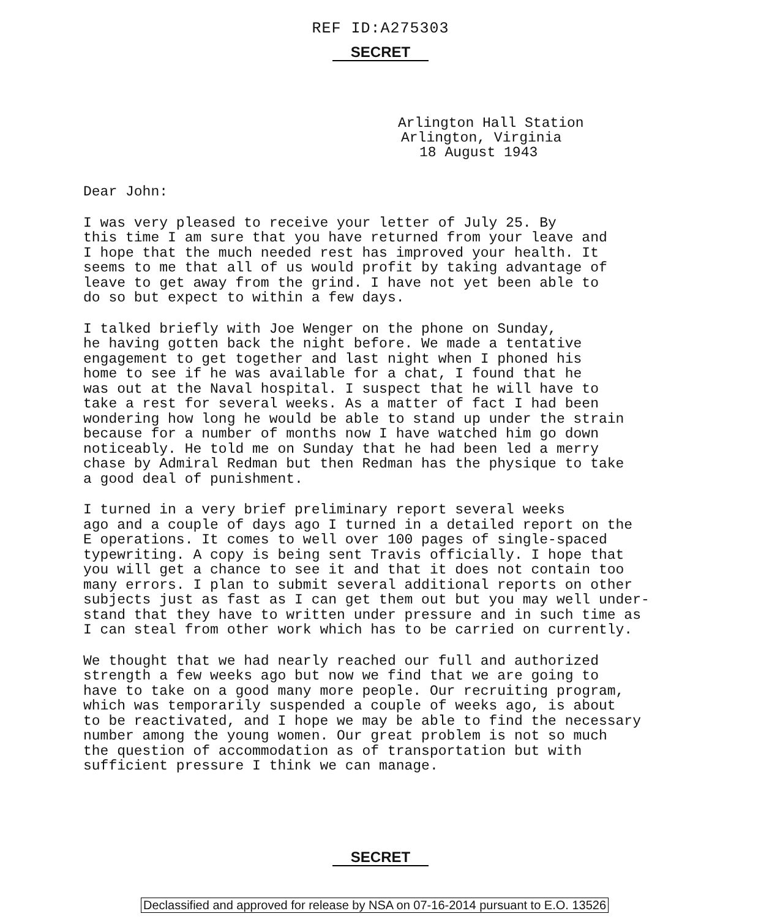REF ID:A275303
SECRET
Arlington Hall Station
Arlington, Virginia
18 August 1943
Dear John:
I was very pleased to receive your letter of July 25. By this time I am sure that you have returned from your leave and I hope that the much needed rest has improved your health. It seems to me that all of us would profit by taking advantage of leave to get away from the grind. I have not yet been able to do so but expect to within a few days.
I talked briefly with Joe Wenger on the phone on Sunday, he having gotten back the night before. We made a tentative engagement to get together and last night when I phoned his home to see if he was available for a chat, I found that he was out at the Naval hospital. I suspect that he will have to take a rest for several weeks. As a matter of fact I had been wondering how long he would be able to stand up under the strain because for a number of months now I have watched him go down noticeably. He told me on Sunday that he had been led a merry chase by Admiral Redman but then Redman has the physique to take a good deal of punishment.
I turned in a very brief preliminary report several weeks ago and a couple of days ago I turned in a detailed report on the E operations. It comes to well over 100 pages of single-spaced typewriting. A copy is being sent Travis officially. I hope that you will get a chance to see it and that it does not contain too many errors. I plan to submit several additional reports on other subjects just as fast as I can get them out but you may well under- stand that they have to written under pressure and in such time as I can steal from other work which has to be carried on currently.
We thought that we had nearly reached our full and authorized strength a few weeks ago but now we find that we are going to have to take on a good many more people. Our recruiting program, which was temporarily suspended a couple of weeks ago, is about to be reactivated, and I hope we may be able to find the necessary number among the young women. Our great problem is not so much the question of accommodation as of transportation but with sufficient pressure I think we can manage.
SECRET
Declassified and approved for release by NSA on 07-16-2014 pursuant to E.O. 13526